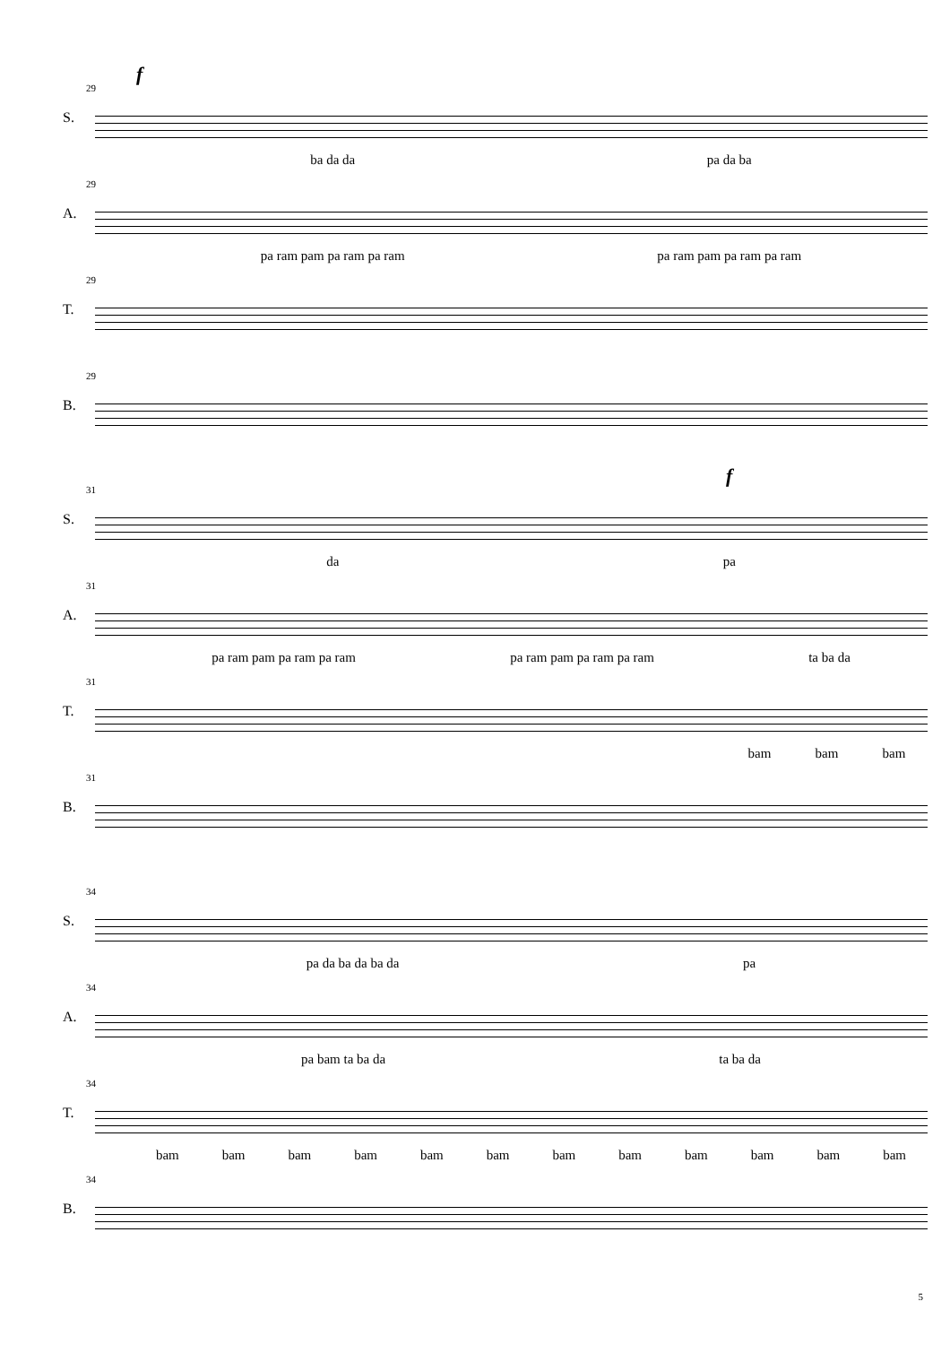29
f
S.
ba da da pa da ba
29
A.
pa ram pam pa ram pa ram pa ram pam pa ram pa ram
29
T.
29
B.
31
f
S.
da pa
31
A.
pa ram pam pa ram pa ram pa ram pam pa ram pa ram ta ba da
31
T.
bam bam bam
31
B.
34
S.
pa da ba da ba da pa
34
A.
pa bam ta ba da ta ba da
34
T.
bam bam bam bam bam bam bam bam bam bam bam bam
34
B.
5